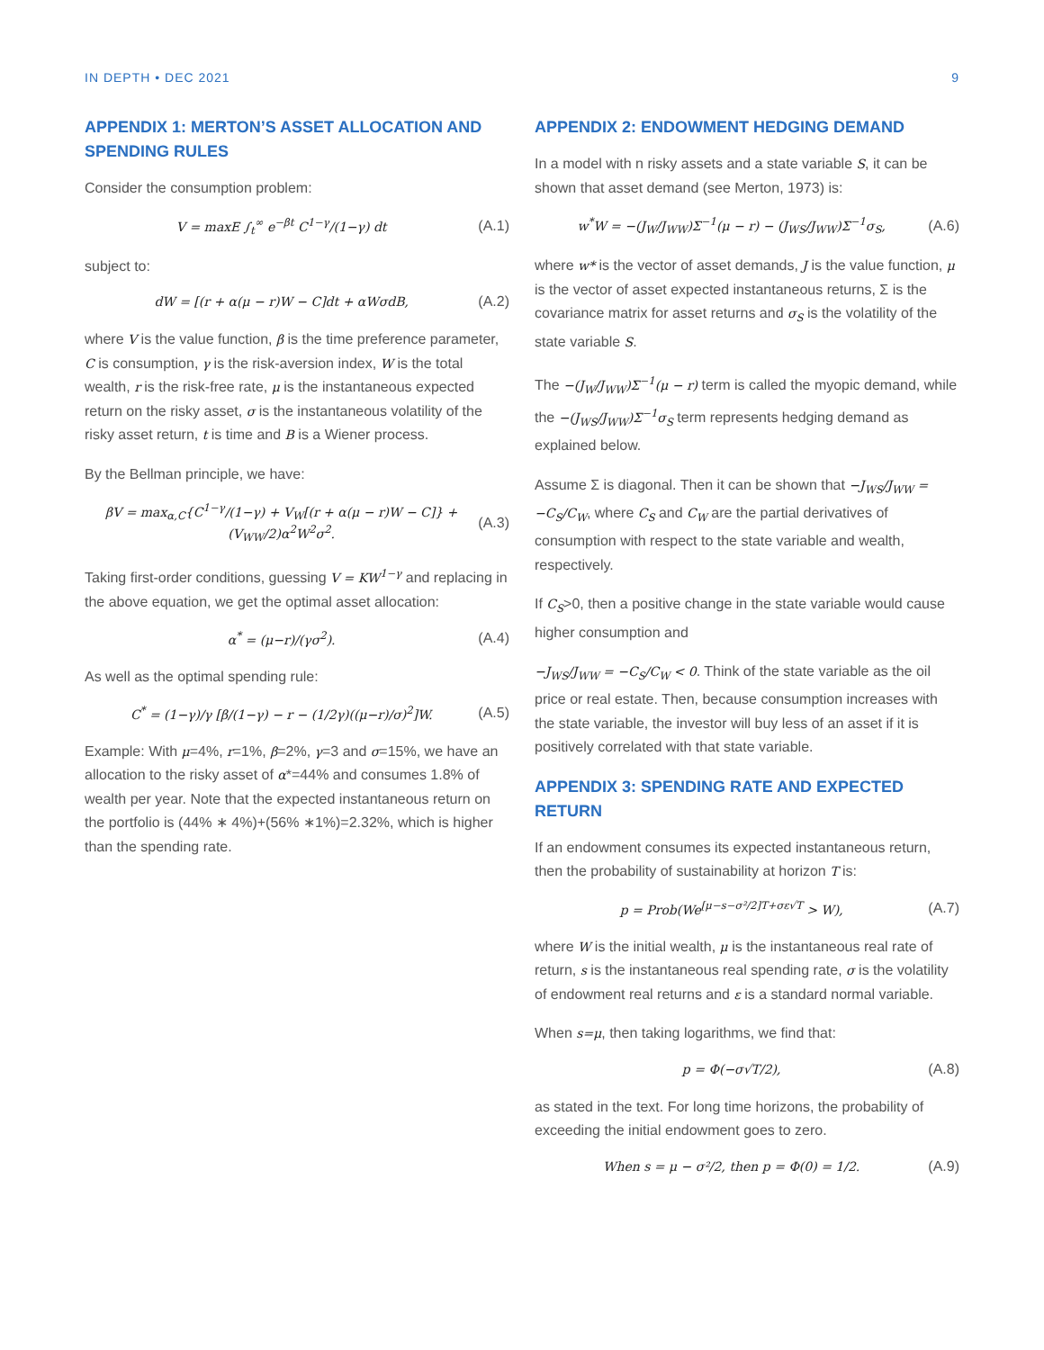IN DEPTH • DEC 2021 9
APPENDIX 1: MERTON’S ASSET ALLOCATION AND SPENDING RULES
Consider the consumption problem:
V = maxE ∫<sub>t</sub><sup>∞</sup> e<sup>−βt</sup> C<sup>1−γ</sup>/(1−γ) dt (A.1)
subject to:
dW = [(r + α(μ − r)W − C]dt + αWσdB, (A.2)
where V is the value function, β is the time preference parameter, C is consumption, γ is the risk-aversion index, W is the total wealth, r is the risk-free rate, μ is the instantaneous expected return on the risky asset, σ is the instantaneous volatility of the risky asset return, t is time and B is a Wiener process.
By the Bellman principle, we have:
βV = max<sub>α,C</sub>{C<sup>1−γ</sup>/(1−γ) + V<sub>W</sub>[(r + α(μ − r)W − C]} + (V<sub>WW</sub>/2)α<sup>2</sup>W<sup>2</sup>σ<sup>2</sup>. (A.3)
Taking first-order conditions, guessing V = KW<sup>1−γ</sup> and replacing in the above equation, we get the optimal asset allocation:
α<sup>*</sup> = (μ−r)/(γσ<sup>2</sup>). (A.4)
As well as the optimal spending rule:
C<sup>*</sup> = (1−γ)/γ [β/(1−γ) − r − (1/2γ)((μ−r)/σ)<sup>2</sup>]W. (A.5)
Example: With μ=4%, r=1%, β=2%, γ=3 and σ=15%, we have an allocation to the risky asset of α*=44% and consumes 1.8% of wealth per year. Note that the expected instantaneous return on the portfolio is (44% ∗ 4%)+(56% ∗1%)=2.32%, which is higher than the spending rate.
APPENDIX 2: ENDOWMENT HEDGING DEMAND
In a model with n risky assets and a state variable S, it can be shown that asset demand (see Merton, 1973) is:
w<sup>*</sup>W = −(J<sub>W</sub>/J<sub>WW</sub>)Σ<sup>−1</sup>(μ − r) − (J<sub>WS</sub>/J<sub>WW</sub>)Σ<sup>−1</sup>σ<sub>S</sub>, (A.6)
where w* is the vector of asset demands, J is the value function, μ is the vector of asset expected instantaneous returns, Σ is the covariance matrix for asset returns and σ<sub>S</sub> is the volatility of the state variable S.
The −(J<sub>W</sub>/J<sub>WW</sub>)Σ<sup>−1</sup>(μ − r) term is called the myopic demand, while the −(J<sub>WS</sub>/J<sub>WW</sub>)Σ<sup>−1</sup>σ<sub>S</sub> term represents hedging demand as explained below.
Assume Σ is diagonal. Then it can be shown that −J<sub>WS</sub>/J<sub>WW</sub> = −C<sub>S</sub>/C<sub>W</sub>, where C<sub>S</sub> and C<sub>W</sub> are the partial derivatives of consumption with respect to the state variable and wealth, respectively.
If C<sub>S</sub>>0, then a positive change in the state variable would cause higher consumption and
−J<sub>WS</sub>/J<sub>WW</sub> = −C<sub>S</sub>/C<sub>W</sub> < 0. Think of the state variable as the oil price or real estate. Then, because consumption increases with the state variable, the investor will buy less of an asset if it is positively correlated with that state variable.
APPENDIX 3: SPENDING RATE AND EXPECTED RETURN
If an endowment consumes its expected instantaneous return, then the probability of sustainability at horizon T is:
p = Prob(We<sup>[μ−s−σ²/2]T+σε√T</sup> > W), (A.7)
where W is the initial wealth, μ is the instantaneous real rate of return, s is the instantaneous real spending rate, σ is the volatility of endowment real returns and ε is a standard normal variable.
When s=μ, then taking logarithms, we find that:
p = Φ(−σ√T/2), (A.8)
as stated in the text. For long time horizons, the probability of exceeding the initial endowment goes to zero.
When s = μ − σ²/2, then p = Φ(0) = 1/2. (A.9)